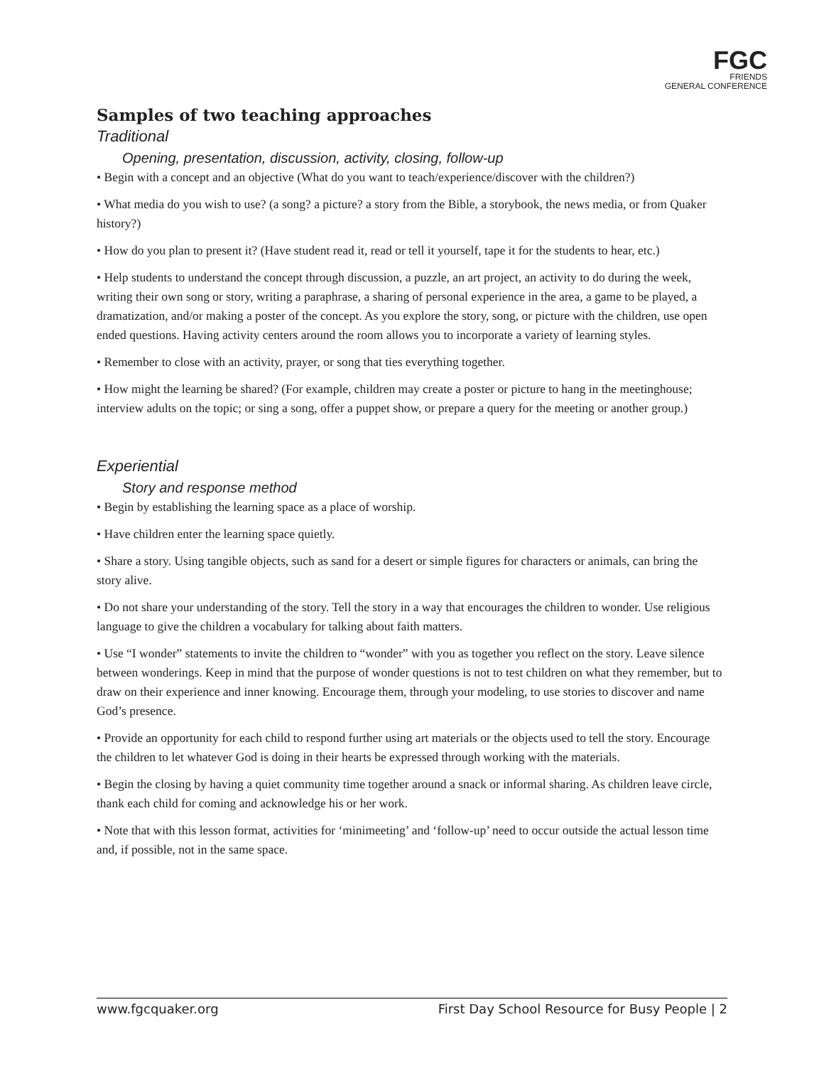FGC
FRIENDS
GENERAL CONFERENCE
Samples of two teaching approaches
Traditional
Opening, presentation, discussion, activity, closing, follow-up
• Begin with a concept and an objective (What do you want to teach/experience/discover with the children?)
• What media do you wish to use? (a song? a picture? a story from the Bible, a storybook, the news media, or from Quaker history?)
• How do you plan to present it? (Have student read it, read or tell it yourself, tape it for the students to hear, etc.)
• Help students to understand the concept through discussion, a puzzle, an art project, an activity to do during the week, writing their own song or story, writing a paraphrase, a sharing of personal experience in the area, a game to be played, a dramatization, and/or making a poster of the concept. As you explore the story, song, or picture with the children, use open ended questions. Having activity centers around the room allows you to incorporate a variety of learning styles.
• Remember to close with an activity, prayer, or song that ties everything together.
• How might the learning be shared? (For example, children may create a poster or picture to hang in the meetinghouse; interview adults on the topic; or sing a song, offer a puppet show, or prepare a query for the meeting or another group.)
Experiential
Story and response method
• Begin by establishing the learning space as a place of worship.
• Have children enter the learning space quietly.
• Share a story. Using tangible objects, such as sand for a desert or simple figures for characters or animals, can bring the story alive.
• Do not share your understanding of the story. Tell the story in a way that encourages the children to wonder. Use religious language to give the children a vocabulary for talking about faith matters.
• Use “I wonder” statements to invite the children to “wonder” with you as together you reflect on the story. Leave silence between wonderings. Keep in mind that the purpose of wonder questions is not to test children on what they remember, but to draw on their experience and inner knowing. Encourage them, through your modeling, to use stories to discover and name God’s presence.
• Provide an opportunity for each child to respond further using art materials or the objects used to tell the story. Encourage the children to let whatever God is doing in their hearts be expressed through working with the materials.
• Begin the closing by having a quiet community time together around a snack or informal sharing. As children leave circle, thank each child for coming and acknowledge his or her work.
• Note that with this lesson format, activities for ‘minimeeting’ and ‘follow-up’ need to occur outside the actual lesson time and, if possible, not in the same space.
www.fgcquaker.org First Day School Resource for Busy People | 2